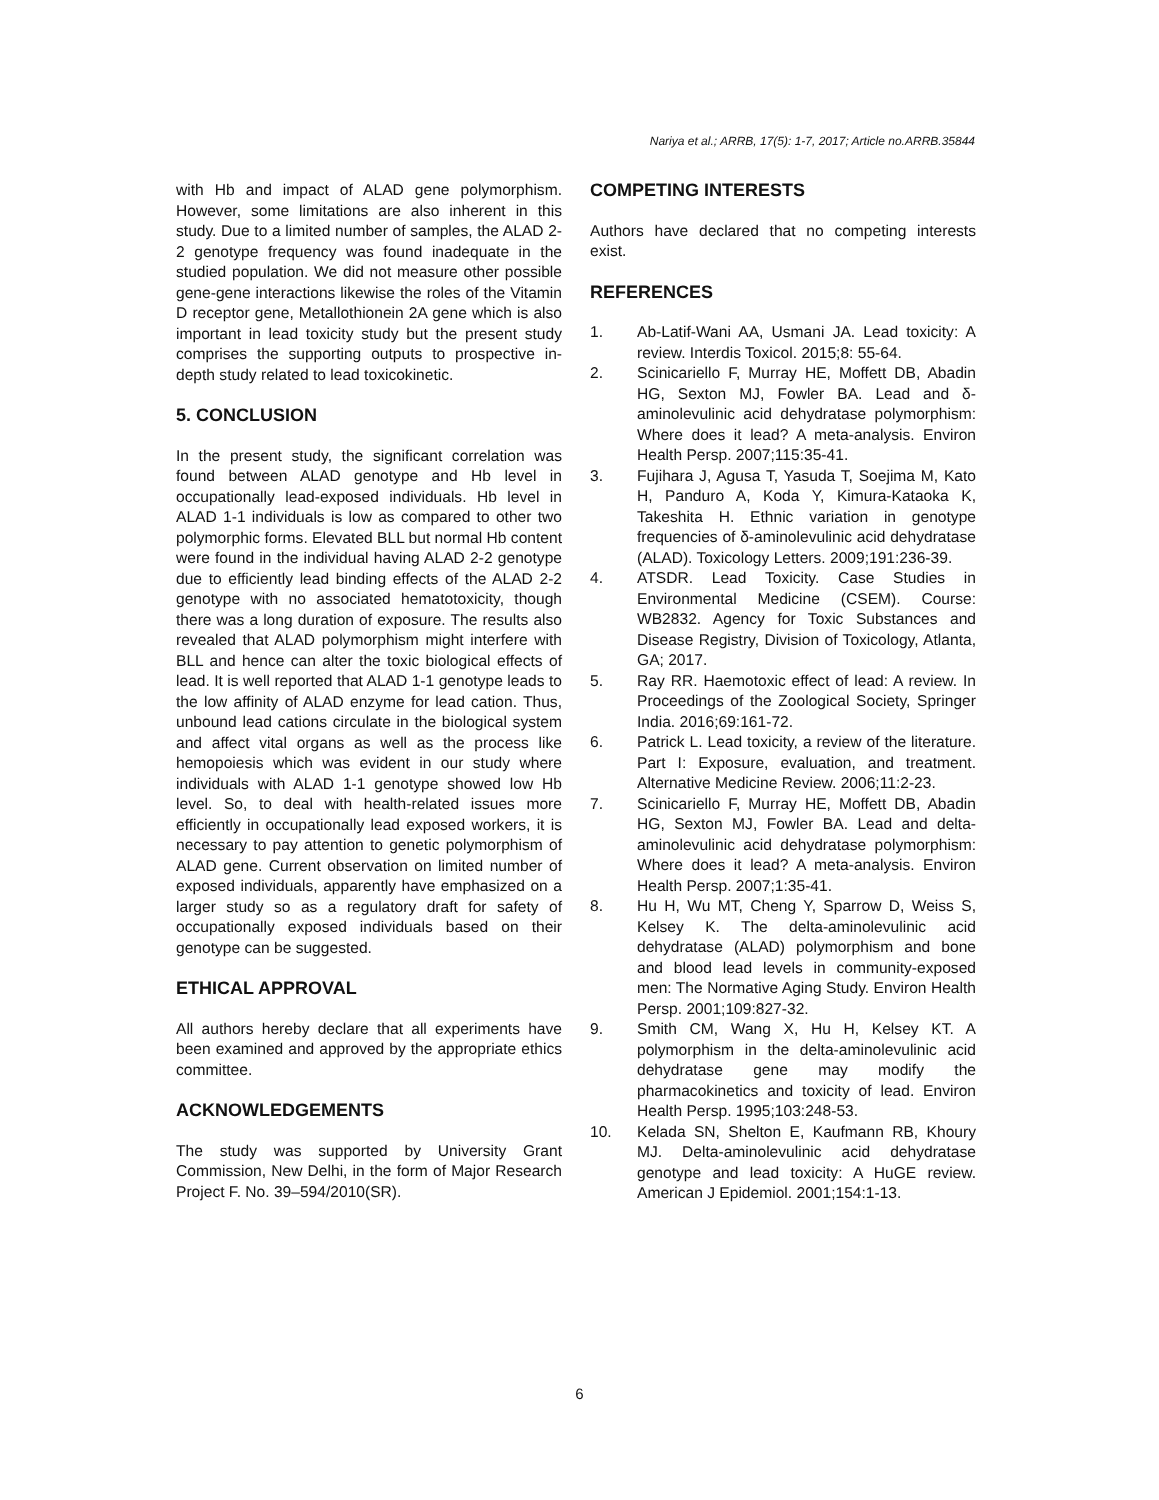Nariya et al.; ARRB, 17(5): 1-7, 2017; Article no.ARRB.35844
with Hb and impact of ALAD gene polymorphism. However, some limitations are also inherent in this study. Due to a limited number of samples, the ALAD 2-2 genotype frequency was found inadequate in the studied population. We did not measure other possible gene-gene interactions likewise the roles of the Vitamin D receptor gene, Metallothionein 2A gene which is also important in lead toxicity study but the present study comprises the supporting outputs to prospective in-depth study related to lead toxicokinetic.
5. CONCLUSION
In the present study, the significant correlation was found between ALAD genotype and Hb level in occupationally lead-exposed individuals. Hb level in ALAD 1-1 individuals is low as compared to other two polymorphic forms. Elevated BLL but normal Hb content were found in the individual having ALAD 2-2 genotype due to efficiently lead binding effects of the ALAD 2-2 genotype with no associated hematotoxicity, though there was a long duration of exposure. The results also revealed that ALAD polymorphism might interfere with BLL and hence can alter the toxic biological effects of lead. It is well reported that ALAD 1-1 genotype leads to the low affinity of ALAD enzyme for lead cation. Thus, unbound lead cations circulate in the biological system and affect vital organs as well as the process like hemopoiesis which was evident in our study where individuals with ALAD 1-1 genotype showed low Hb level. So, to deal with health-related issues more efficiently in occupationally lead exposed workers, it is necessary to pay attention to genetic polymorphism of ALAD gene. Current observation on limited number of exposed individuals, apparently have emphasized on a larger study so as a regulatory draft for safety of occupationally exposed individuals based on their genotype can be suggested.
ETHICAL APPROVAL
All authors hereby declare that all experiments have been examined and approved by the appropriate ethics committee.
ACKNOWLEDGEMENTS
The study was supported by University Grant Commission, New Delhi, in the form of Major Research Project F. No. 39–594/2010(SR).
COMPETING INTERESTS
Authors have declared that no competing interests exist.
REFERENCES
1. Ab-Latif-Wani AA, Usmani JA. Lead toxicity: A review. Interdis Toxicol. 2015;8: 55-64.
2. Scinicariello F, Murray HE, Moffett DB, Abadin HG, Sexton MJ, Fowler BA. Lead and δ-aminolevulinic acid dehydratase polymorphism: Where does it lead? A meta-analysis. Environ Health Persp. 2007;115:35-41.
3. Fujihara J, Agusa T, Yasuda T, Soejima M, Kato H, Panduro A, Koda Y, Kimura-Kataoka K, Takeshita H. Ethnic variation in genotype frequencies of δ-aminolevulinic acid dehydratase (ALAD). Toxicology Letters. 2009;191:236-39.
4. ATSDR. Lead Toxicity. Case Studies in Environmental Medicine (CSEM). Course: WB2832. Agency for Toxic Substances and Disease Registry, Division of Toxicology, Atlanta, GA; 2017.
5. Ray RR. Haemotoxic effect of lead: A review. In Proceedings of the Zoological Society, Springer India. 2016;69:161-72.
6. Patrick L. Lead toxicity, a review of the literature. Part I: Exposure, evaluation, and treatment. Alternative Medicine Review. 2006;11:2-23.
7. Scinicariello F, Murray HE, Moffett DB, Abadin HG, Sexton MJ, Fowler BA. Lead and delta-aminolevulinic acid dehydratase polymorphism: Where does it lead? A meta-analysis. Environ Health Persp. 2007;1:35-41.
8. Hu H, Wu MT, Cheng Y, Sparrow D, Weiss S, Kelsey K. The delta-aminolevulinic acid dehydratase (ALAD) polymorphism and bone and blood lead levels in community-exposed men: The Normative Aging Study. Environ Health Persp. 2001;109:827-32.
9. Smith CM, Wang X, Hu H, Kelsey KT. A polymorphism in the delta-aminolevulinic acid dehydratase gene may modify the pharmacokinetics and toxicity of lead. Environ Health Persp. 1995;103:248-53.
10. Kelada SN, Shelton E, Kaufmann RB, Khoury MJ. Delta-aminolevulinic acid dehydratase genotype and lead toxicity: A HuGE review. American J Epidemiol. 2001;154:1-13.
6